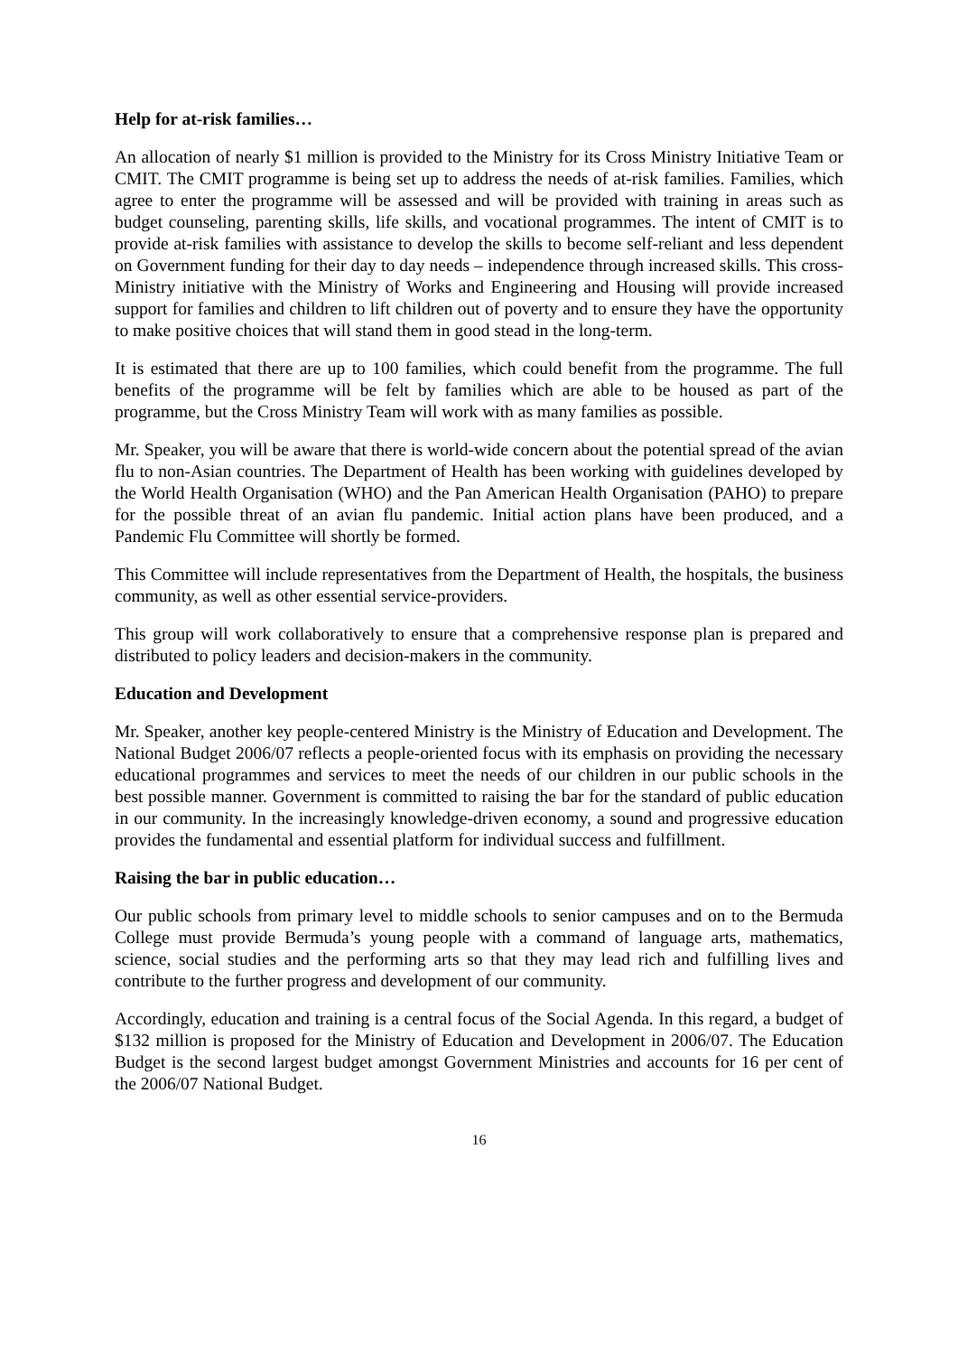Help for at-risk families…
An allocation of nearly $1 million is provided to the Ministry for its Cross Ministry Initiative Team or CMIT. The CMIT programme is being set up to address the needs of at-risk families. Families, which agree to enter the programme will be assessed and will be provided with training in areas such as budget counseling, parenting skills, life skills, and vocational programmes. The intent of CMIT is to provide at-risk families with assistance to develop the skills to become self-reliant and less dependent on Government funding for their day to day needs – independence through increased skills. This cross-Ministry initiative with the Ministry of Works and Engineering and Housing will provide increased support for families and children to lift children out of poverty and to ensure they have the opportunity to make positive choices that will stand them in good stead in the long-term.
It is estimated that there are up to 100 families, which could benefit from the programme. The full benefits of the programme will be felt by families which are able to be housed as part of the programme, but the Cross Ministry Team will work with as many families as possible.
Mr. Speaker, you will be aware that there is world-wide concern about the potential spread of the avian flu to non-Asian countries. The Department of Health has been working with guidelines developed by the World Health Organisation (WHO) and the Pan American Health Organisation (PAHO) to prepare for the possible threat of an avian flu pandemic. Initial action plans have been produced, and a Pandemic Flu Committee will shortly be formed.
This Committee will include representatives from the Department of Health, the hospitals, the business community, as well as other essential service-providers.
This group will work collaboratively to ensure that a comprehensive response plan is prepared and distributed to policy leaders and decision-makers in the community.
Education and Development
Mr. Speaker, another key people-centered Ministry is the Ministry of Education and Development. The National Budget 2006/07 reflects a people-oriented focus with its emphasis on providing the necessary educational programmes and services to meet the needs of our children in our public schools in the best possible manner. Government is committed to raising the bar for the standard of public education in our community. In the increasingly knowledge-driven economy, a sound and progressive education provides the fundamental and essential platform for individual success and fulfillment.
Raising the bar in public education…
Our public schools from primary level to middle schools to senior campuses and on to the Bermuda College must provide Bermuda’s young people with a command of language arts, mathematics, science, social studies and the performing arts so that they may lead rich and fulfilling lives and contribute to the further progress and development of our community.
Accordingly, education and training is a central focus of the Social Agenda. In this regard, a budget of $132 million is proposed for the Ministry of Education and Development in 2006/07. The Education Budget is the second largest budget amongst Government Ministries and accounts for 16 per cent of the 2006/07 National Budget.
16